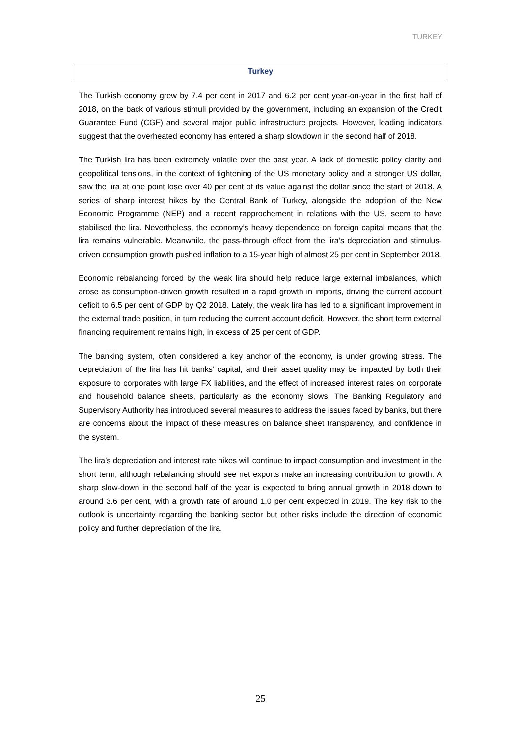TURKEY
Turkey
The Turkish economy grew by 7.4 per cent in 2017 and 6.2 per cent year-on-year in the first half of 2018, on the back of various stimuli provided by the government, including an expansion of the Credit Guarantee Fund (CGF) and several major public infrastructure projects. However, leading indicators suggest that the overheated economy has entered a sharp slowdown in the second half of 2018.
The Turkish lira has been extremely volatile over the past year. A lack of domestic policy clarity and geopolitical tensions, in the context of tightening of the US monetary policy and a stronger US dollar, saw the lira at one point lose over 40 per cent of its value against the dollar since the start of 2018. A series of sharp interest hikes by the Central Bank of Turkey, alongside the adoption of the New Economic Programme (NEP) and a recent rapprochement in relations with the US, seem to have stabilised the lira. Nevertheless, the economy’s heavy dependence on foreign capital means that the lira remains vulnerable. Meanwhile, the pass-through effect from the lira’s depreciation and stimulus-driven consumption growth pushed inflation to a 15-year high of almost 25 per cent in September 2018.
Economic rebalancing forced by the weak lira should help reduce large external imbalances, which arose as consumption-driven growth resulted in a rapid growth in imports, driving the current account deficit to 6.5 per cent of GDP by Q2 2018. Lately, the weak lira has led to a significant improvement in the external trade position, in turn reducing the current account deficit. However, the short term external financing requirement remains high, in excess of 25 per cent of GDP.
The banking system, often considered a key anchor of the economy, is under growing stress. The depreciation of the lira has hit banks’ capital, and their asset quality may be impacted by both their exposure to corporates with large FX liabilities, and the effect of increased interest rates on corporate and household balance sheets, particularly as the economy slows. The Banking Regulatory and Supervisory Authority has introduced several measures to address the issues faced by banks, but there are concerns about the impact of these measures on balance sheet transparency, and confidence in the system.
The lira’s depreciation and interest rate hikes will continue to impact consumption and investment in the short term, although rebalancing should see net exports make an increasing contribution to growth. A sharp slow-down in the second half of the year is expected to bring annual growth in 2018 down to around 3.6 per cent, with a growth rate of around 1.0 per cent expected in 2019. The key risk to the outlook is uncertainty regarding the banking sector but other risks include the direction of economic policy and further depreciation of the lira.
25